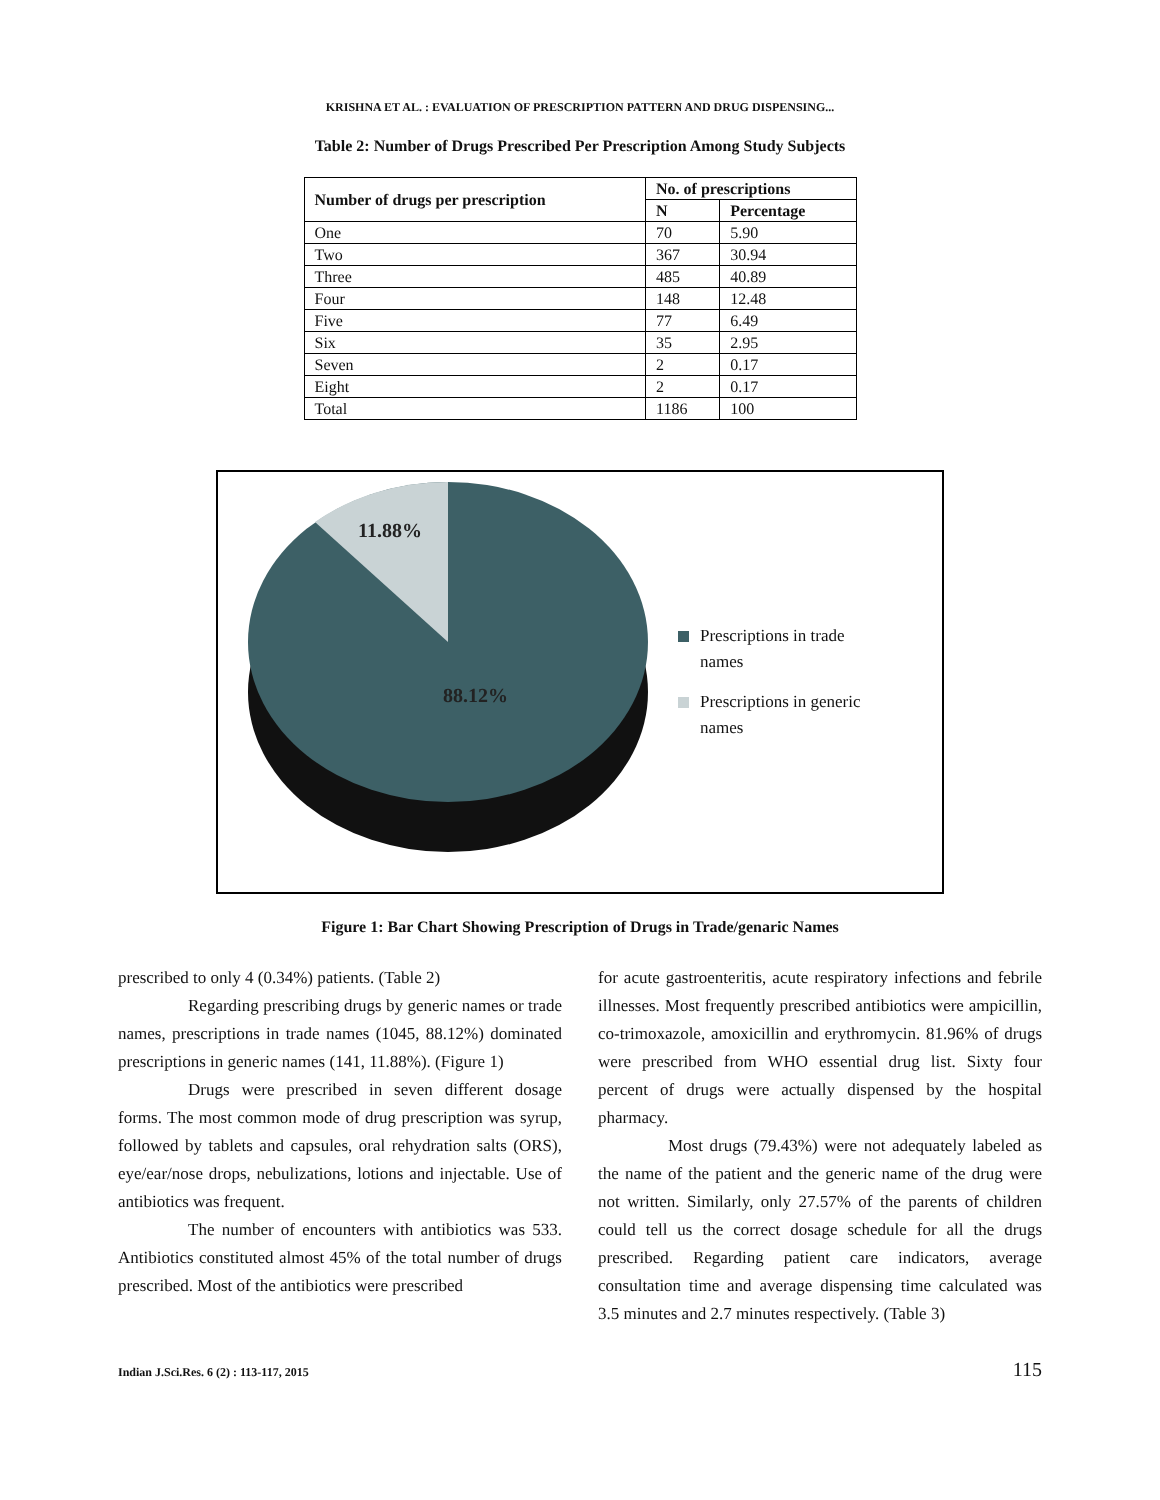KRISHNA ET AL. : EVALUATION OF PRESCRIPTION PATTERN AND DRUG DISPENSING...
Table 2: Number of Drugs Prescribed Per Prescription Among Study Subjects
| Number of drugs per prescription | No. of prescriptions | |
| --- | --- | --- |
| | N | Percentage |
| One | 70 | 5.90 |
| Two | 367 | 30.94 |
| Three | 485 | 40.89 |
| Four | 148 | 12.48 |
| Five | 77 | 6.49 |
| Six | 35 | 2.95 |
| Seven | 2 | 0.17 |
| Eight | 2 | 0.17 |
| Total | 1186 | 100 |
11.88%
88.12%
Prescriptions in trade
names
Prescriptions in generic
names
Figure 1: Bar Chart Showing Prescription of Drugs in Trade/genaric Names
prescribed to only 4 (0.34%) patients. (Table 2)
Regarding prescribing drugs by generic names or trade names, prescriptions in trade names (1045, 88.12%) dominated prescriptions in generic names (141, 11.88%). (Figure 1)
Drugs were prescribed in seven different dosage forms. The most common mode of drug prescription was syrup, followed by tablets and capsules, oral rehydration salts (ORS), eye/ear/nose drops, nebulizations, lotions and injectable. Use of antibiotics was frequent.
The number of encounters with antibiotics was 533. Antibiotics constituted almost 45% of the total number of drugs prescribed. Most of the antibiotics were prescribed
for acute gastroenteritis, acute respiratory infections and febrile illnesses. Most frequently prescribed antibiotics were ampicillin, co-trimoxazole, amoxicillin and erythromycin. 81.96% of drugs were prescribed from WHO essential drug list. Sixty four percent of drugs were actually dispensed by the hospital pharmacy.
Most drugs (79.43%) were not adequately labeled as the name of the patient and the generic name of the drug were not written. Similarly, only 27.57% of the parents of children could tell us the correct dosage schedule for all the drugs prescribed. Regarding patient care indicators, average consultation time and average dispensing time calculated was 3.5 minutes and 2.7 minutes respectively. (Table 3)
Indian J.Sci.Res. 6 (2) : 113-117, 2015 115